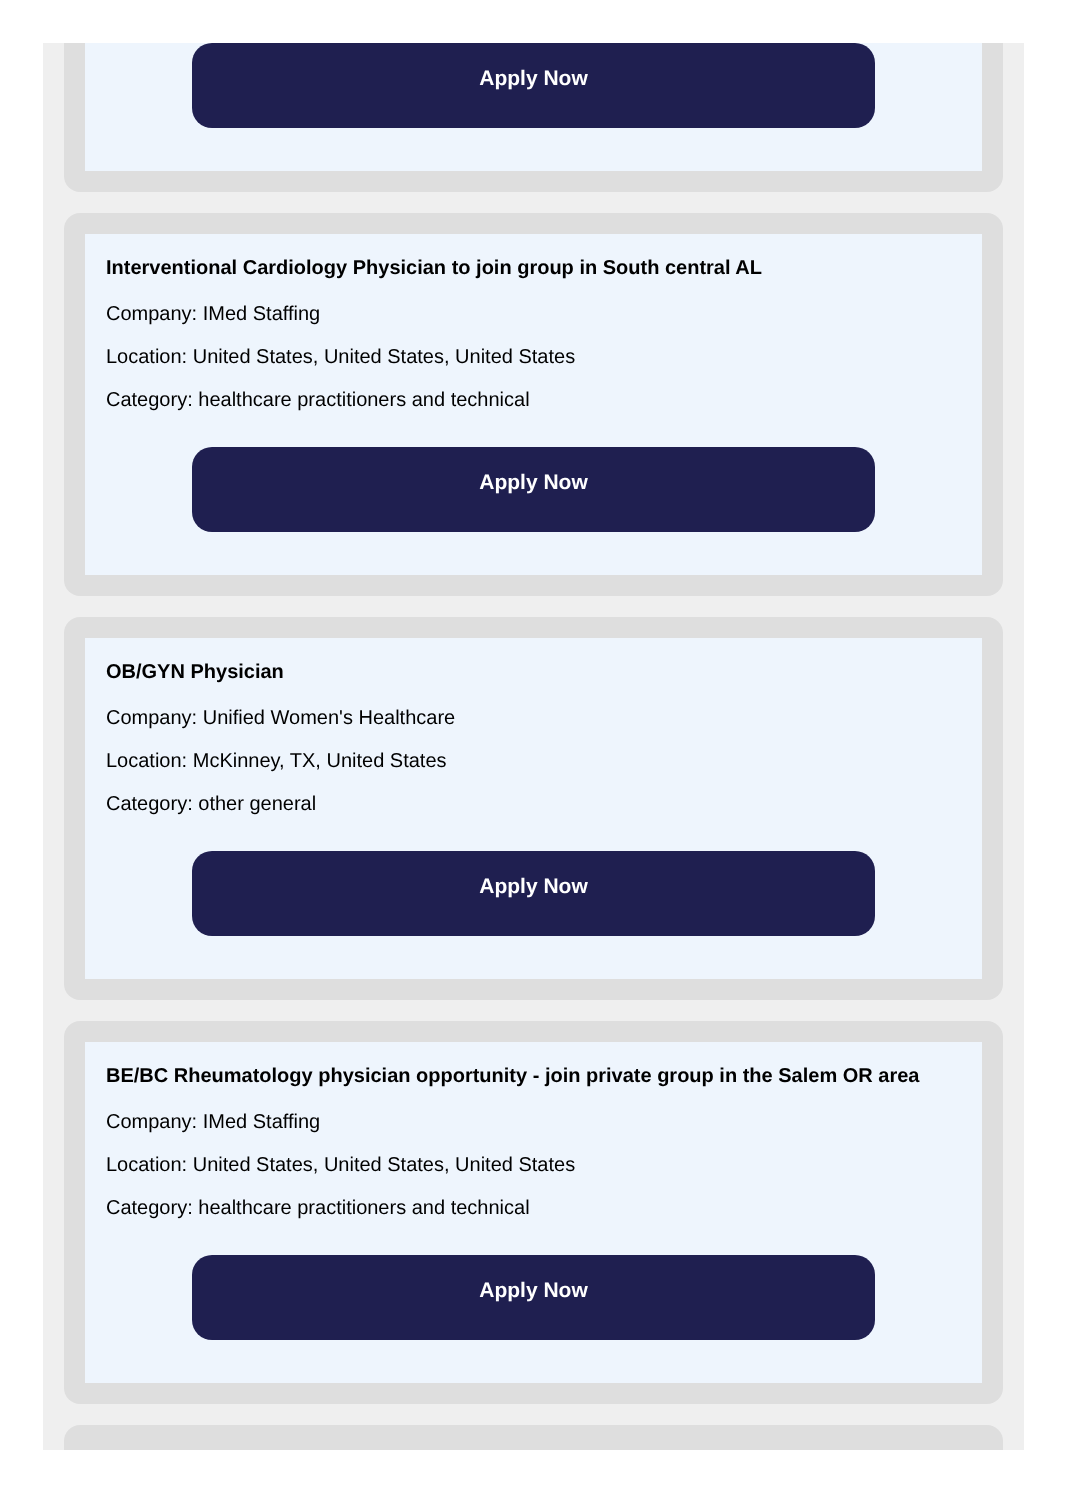Apply Now
Interventional Cardiology Physician to join group in South central AL
Company: IMed Staffing
Location: United States, United States, United States
Category: healthcare practitioners and technical
Apply Now
OB/GYN Physician
Company: Unified Women's Healthcare
Location: McKinney, TX, United States
Category: other general
Apply Now
BE/BC Rheumatology physician opportunity - join private group in the Salem OR area
Company: IMed Staffing
Location: United States, United States, United States
Category: healthcare practitioners and technical
Apply Now